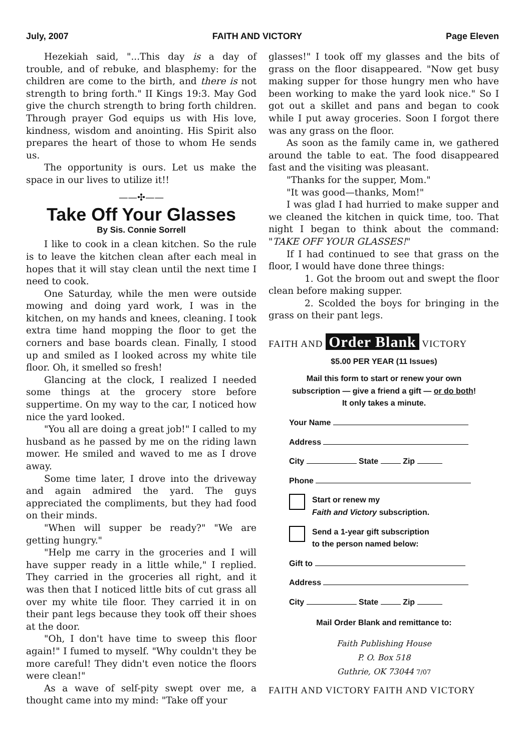July, 2007 FAITH AND VICTORY Page Eleven
Hezekiah said, "...This day is a day of trouble, and of rebuke, and blasphemy: for the children are come to the birth, and there is not strength to bring forth." II Kings 19:3. May God give the church strength to bring forth children. Through prayer God equips us with His love, kindness, wisdom and anointing. His Spirit also prepares the heart of those to whom He sends us.
The opportunity is ours. Let us make the space in our lives to utilize it!!
——✣——
Take Off Your Glasses
By Sis. Connie Sorrell
I like to cook in a clean kitchen. So the rule is to leave the kitchen clean after each meal in hopes that it will stay clean until the next time I need to cook.
One Saturday, while the men were outside mowing and doing yard work, I was in the kitchen, on my hands and knees, cleaning. I took extra time hand mopping the floor to get the corners and base boards clean. Finally, I stood up and smiled as I looked across my white tile floor. Oh, it smelled so fresh!
Glancing at the clock, I realized I needed some things at the grocery store before suppertime. On my way to the car, I noticed how nice the yard looked.
"You all are doing a great job!" I called to my husband as he passed by me on the riding lawn mower. He smiled and waved to me as I drove away.
Some time later, I drove into the driveway and again admired the yard. The guys appreciated the compliments, but they had food on their minds.
"When will supper be ready?" "We are getting hungry."
"Help me carry in the groceries and I will have supper ready in a little while," I replied. They carried in the groceries all right, and it was then that I noticed little bits of cut grass all over my white tile floor. They carried it in on their pant legs because they took off their shoes at the door.
"Oh, I don't have time to sweep this floor again!" I fumed to myself. "Why couldn't they be more careful! They didn't even notice the floors were clean!"
As a wave of self-pity swept over me, a thought came into my mind: "Take off your
glasses!" I took off my glasses and the bits of grass on the floor disappeared. "Now get busy making supper for those hungry men who have been working to make the yard look nice." So I got out a skillet and pans and began to cook while I put away groceries. Soon I forgot there was any grass on the floor.
As soon as the family came in, we gathered around the table to eat. The food disappeared fast and the visiting was pleasant.
"Thanks for the supper, Mom."
"It was good—thanks, Mom!"
I was glad I had hurried to make supper and we cleaned the kitchen in quick time, too. That night I began to think about the command: "TAKE OFF YOUR GLASSES!"
If I had continued to see that grass on the floor, I would have done three things:
1. Got the broom out and swept the floor clean before making supper.
2. Scolded the boys for bringing in the grass on their pant legs.
FAITH AND Order Blank VICTORY
$5.00 PER YEAR (11 Issues)
Mail this form to start or renew your own subscription — give a friend a gift — or do both! It only takes a minute.
Your Name
Address
City State Zip
Phone
Start or renew my
Faith and Victory subscription.
Send a 1-year gift subscription
to the person named below:
Gift to
Address
City State Zip
Mail Order Blank and remittance to:
Faith Publishing House
P. O. Box 518
Guthrie, OK 73044 7/07
FAITH AND VICTORY FAITH AND VICTORY